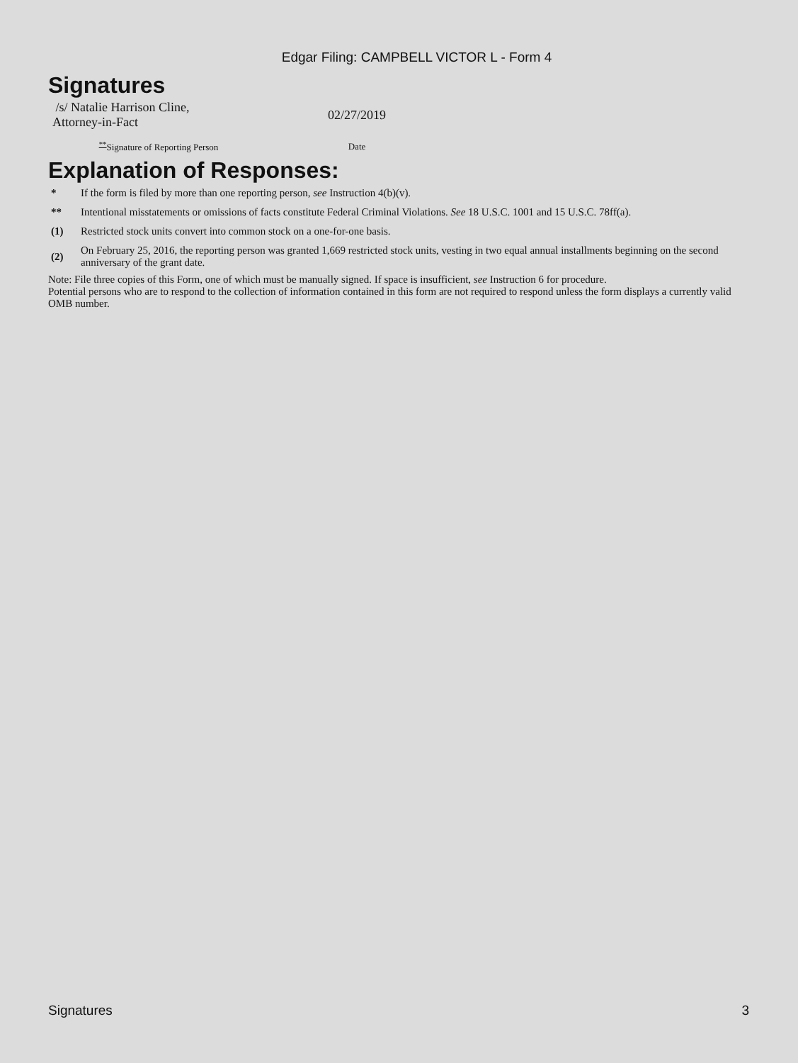Edgar Filing: CAMPBELL VICTOR L - Form 4
Signatures
| /s/ Natalie Harrison Cline, Attorney-in-Fact | 02/27/2019 |
| <sup>**</sup> Signature of Reporting Person | Date |
Explanation of Responses:
| * | If the form is filed by more than one reporting person, see Instruction 4(b)(v). |
| ** | Intentional misstatements or omissions of facts constitute Federal Criminal Violations. See 18 U.S.C. 1001 and 15 U.S.C. 78ff(a). |
| (1) | Restricted stock units convert into common stock on a one-for-one basis. |
| (2) | On February 25, 2016, the reporting person was granted 1,669 restricted stock units, vesting in two equal annual installments beginning on the second anniversary of the grant date. |
Note: File three copies of this Form, one of which must be manually signed. If space is insufficient, see Instruction 6 for procedure.
Potential persons who are to respond to the collection of information contained in this form are not required to respond unless the form displays a currently valid OMB number.
Signatures 3